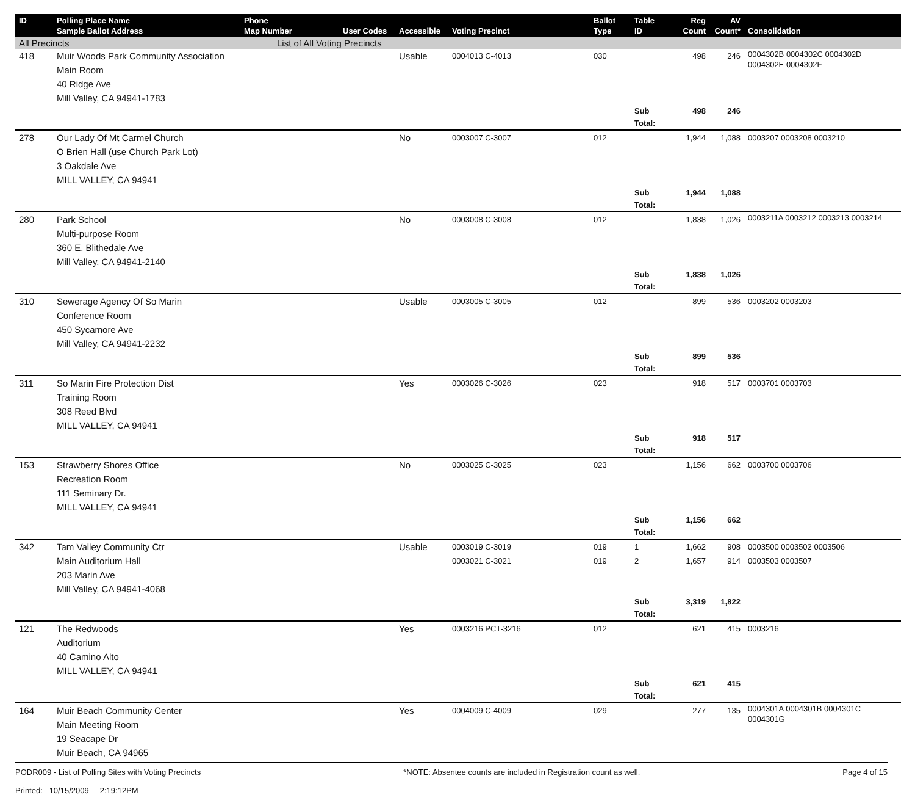| ID | Polling Place Name Sample Ballot Address | Phone Map Number | User Codes | Accessible | Voting Precinct | Ballot Type | Table ID | Reg Count | AV Count* | Consolidation |
| --- | --- | --- | --- | --- | --- | --- | --- | --- | --- | --- |
| All Precincts | | List of All Voting Precincts | | | | | | | | |
| 418 | Muir Woods Park Community Association Main Room 40 Ridge Ave Mill Valley, CA 94941-1783 | | | Usable | 0004013 C-4013 | 030 | | 498 | 246 | 0004302B 0004302C 0004302D 0004302E 0004302F |
| | | | | | | | Sub Total: | 498 | 246 | |
| 278 | Our Lady Of Mt Carmel Church O Brien Hall (use Church Park Lot) 3 Oakdale Ave MILL VALLEY, CA 94941 | | | No | 0003007 C-3007 | 012 | | 1,944 | 1,088 | 0003207 0003208 0003210 |
| | | | | | | | Sub Total: | 1,944 | 1,088 | |
| 280 | Park School Multi-purpose Room 360 E. Blithedale Ave Mill Valley, CA 94941-2140 | | | No | 0003008 C-3008 | 012 | | 1,838 | 1,026 | 0003211A 0003212 0003213 0003214 |
| | | | | | | | Sub Total: | 1,838 | 1,026 | |
| 310 | Sewerage Agency Of So Marin Conference Room 450 Sycamore Ave Mill Valley, CA 94941-2232 | | | Usable | 0003005 C-3005 | 012 | | 899 | 536 | 0003202 0003203 |
| | | | | | | | Sub Total: | 899 | 536 | |
| 311 | So Marin Fire Protection Dist Training Room 308 Reed Blvd MILL VALLEY, CA 94941 | | | Yes | 0003026 C-3026 | 023 | | 918 | 517 | 0003701 0003703 |
| | | | | | | | Sub Total: | 918 | 517 | |
| 153 | Strawberry Shores Office Recreation Room 111 Seminary Dr. MILL VALLEY, CA 94941 | | | No | 0003025 C-3025 | 023 | | 1,156 | 662 | 0003700 0003706 |
| | | | | | | | Sub Total: | 1,156 | 662 | |
| 342 | Tam Valley Community Ctr Main Auditorium Hall 203 Marin Ave Mill Valley, CA 94941-4068 | | | Usable | 0003019 C-3019 0003021 C-3021 | 019 019 | 1 2 | 1,662 1,657 | 908 914 | 0003500 0003502 0003506 0003503 0003507 |
| | | | | | | | Sub Total: | 3,319 | 1,822 | |
| 121 | The Redwoods Auditorium 40 Camino Alto MILL VALLEY, CA 94941 | | | Yes | 0003216 PCT-3216 | 012 | | 621 | 415 | 0003216 |
| | | | | | | | Sub Total: | 621 | 415 | |
| 164 | Muir Beach Community Center Main Meeting Room 19 Seacape Dr Muir Beach, CA 94965 | | | Yes | 0004009 C-4009 | 029 | | 277 | 135 | 0004301A 0004301B 0004301C 0004301G |
PODR009 - List of Polling Sites with Voting Precincts
Printed: 10/15/2009 2:19:12PM *NOTE: Absentee counts are included in Registration count as well. Page 4 of 15